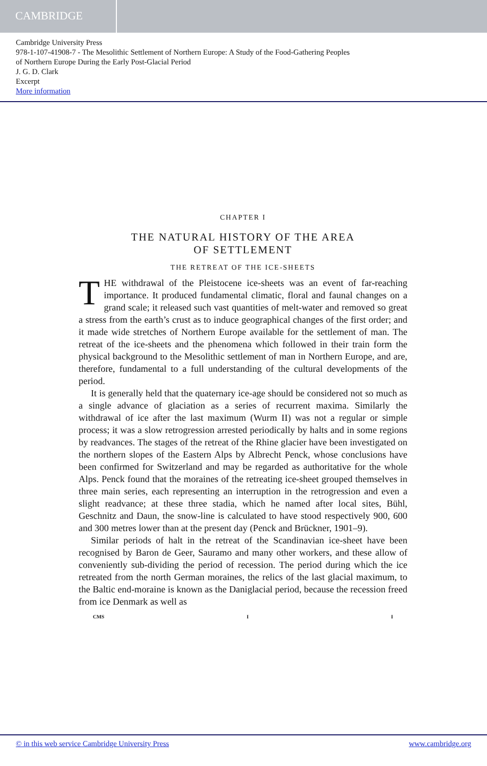CAMBRIDGE
Cambridge University Press
978-1-107-41908-7 - The Mesolithic Settlement of Northern Europe: A Study of the Food-Gathering Peoples
of Northern Europe During the Early Post-Glacial Period
J. G. D. Clark
Excerpt
More information
CHAPTER I
THE NATURAL HISTORY OF THE AREA
OF SETTLEMENT
THE RETREAT OF THE ICE-SHEETS
THE withdrawal of the Pleistocene ice-sheets was an event of far-reaching importance. It produced fundamental climatic, floral and faunal changes on a grand scale; it released such vast quantities of melt-water and removed so great a stress from the earth’s crust as to induce geographical changes of the first order; and it made wide stretches of Northern Europe available for the settlement of man. The retreat of the ice-sheets and the phenomena which followed in their train form the physical background to the Mesolithic settlement of man in Northern Europe, and are, therefore, fundamental to a full understanding of the cultural developments of the period.
It is generally held that the quaternary ice-age should be considered not so much as a single advance of glaciation as a series of recurrent maxima. Similarly the withdrawal of ice after the last maximum (Wurm II) was not a regular or simple process; it was a slow retrogression arrested periodically by halts and in some regions by readvances. The stages of the retreat of the Rhine glacier have been investigated on the northern slopes of the Eastern Alps by Albrecht Penck, whose conclusions have been confirmed for Switzerland and may be regarded as authoritative for the whole Alps. Penck found that the moraines of the retreating ice-sheet grouped themselves in three main series, each representing an interruption in the retrogression and even a slight readvance; at these three stadia, which he named after local sites, Bühl, Geschnitz and Daun, the snow-line is calculated to have stood respectively 900, 600 and 300 metres lower than at the present day (Penck and Brückner, 1901–9).
Similar periods of halt in the retreat of the Scandinavian ice-sheet have been recognised by Baron de Geer, Sauramo and many other workers, and these allow of conveniently sub-dividing the period of recession. The period during which the ice retreated from the north German moraines, the relics of the last glacial maximum, to the Baltic end-moraine is known as the Daniglacial period, because the recession freed from ice Denmark as well as
CMS I I
© in this web service Cambridge University Press www.cambridge.org